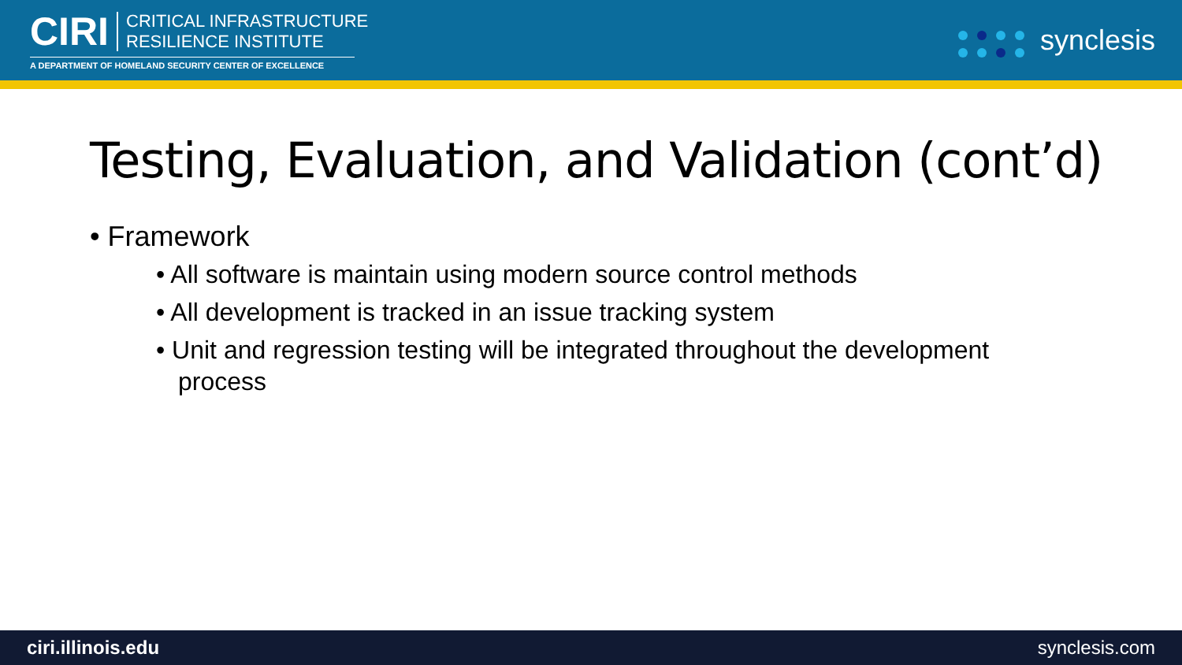CIRI
CRITICAL INFRASTRUCTURE
RESILIENCE INSTITUTE
A DEPARTMENT OF HOMELAND SECURITY CENTER OF EXCELLENCE
synclesis
Testing, Evaluation, and Validation (cont’d)
• Framework
• All software is maintain using modern source control methods
• All development is tracked in an issue tracking system
• Unit and regression testing will be integrated throughout the development process
ciri.illinois.edu synclesis.com